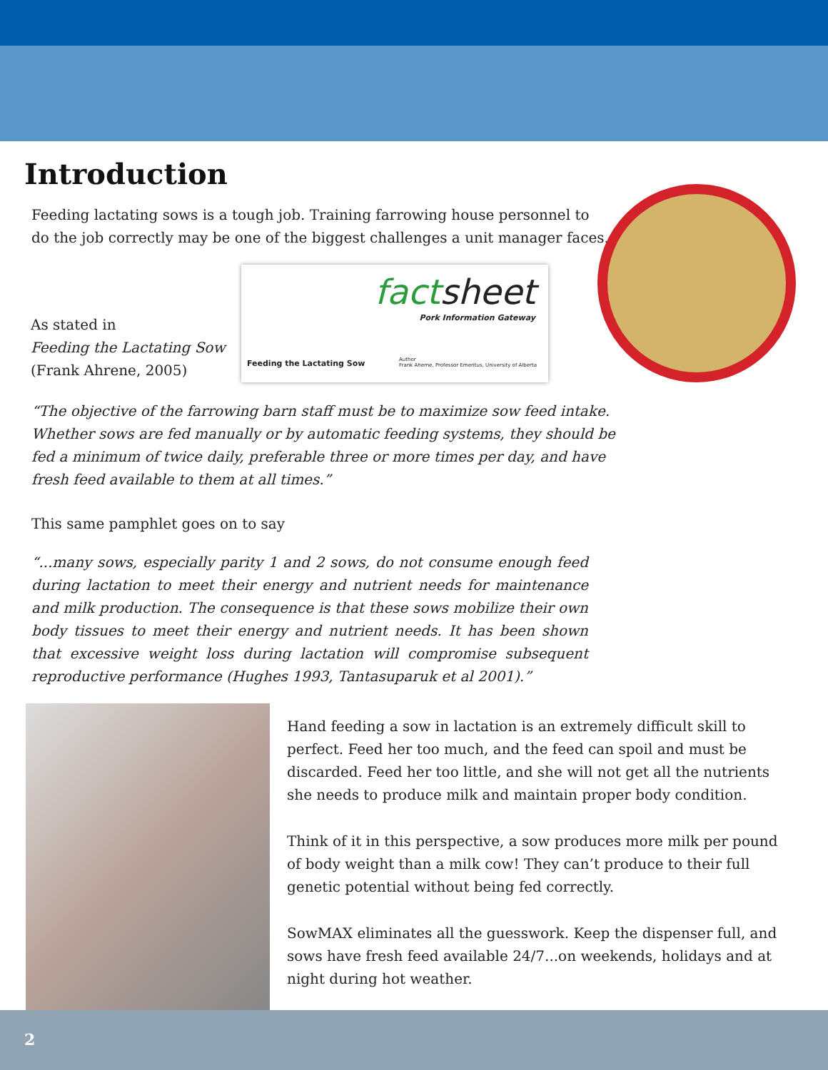Introduction
Feeding lactating sows is a tough job. Training farrowing house personnel to do the job correctly may be one of the biggest challenges a unit manager faces.
As stated in
Feeding the Lactating Sow
(Frank Ahrene, 2005)
factsheet
Pork Information Gateway
Feeding the Lactating Sow
Author
Frank Aherne, Professor Emeritus, University of Alberta
“The objective of the farrowing barn staff must be to maximize sow feed intake. Whether sows are fed manually or by automatic feeding systems, they should be fed a minimum of twice daily, preferable three or more times per day, and have fresh feed available to them at all times.”
This same pamphlet goes on to say
“...many sows, especially parity 1 and 2 sows, do not consume enough feed during lactation to meet their energy and nutrient needs for maintenance and milk production. The consequence is that these sows mobilize their own body tissues to meet their energy and nutrient needs. It has been shown that excessive weight loss during lactation will compromise subsequent reproductive performance (Hughes 1993, Tantasuparuk et al 2001).”
Hand feeding a sow in lactation is an extremely difficult skill to perfect. Feed her too much, and the feed can spoil and must be discarded. Feed her too little, and she will not get all the nutrients she needs to produce milk and maintain proper body condition.
Think of it in this perspective, a sow produces more milk per pound of body weight than a milk cow! They can’t produce to their full genetic potential without being fed correctly.
SowMAX eliminates all the guesswork. Keep the dispenser full, and sows have fresh feed available 24/7...on weekends, holidays and at night during hot weather.
2